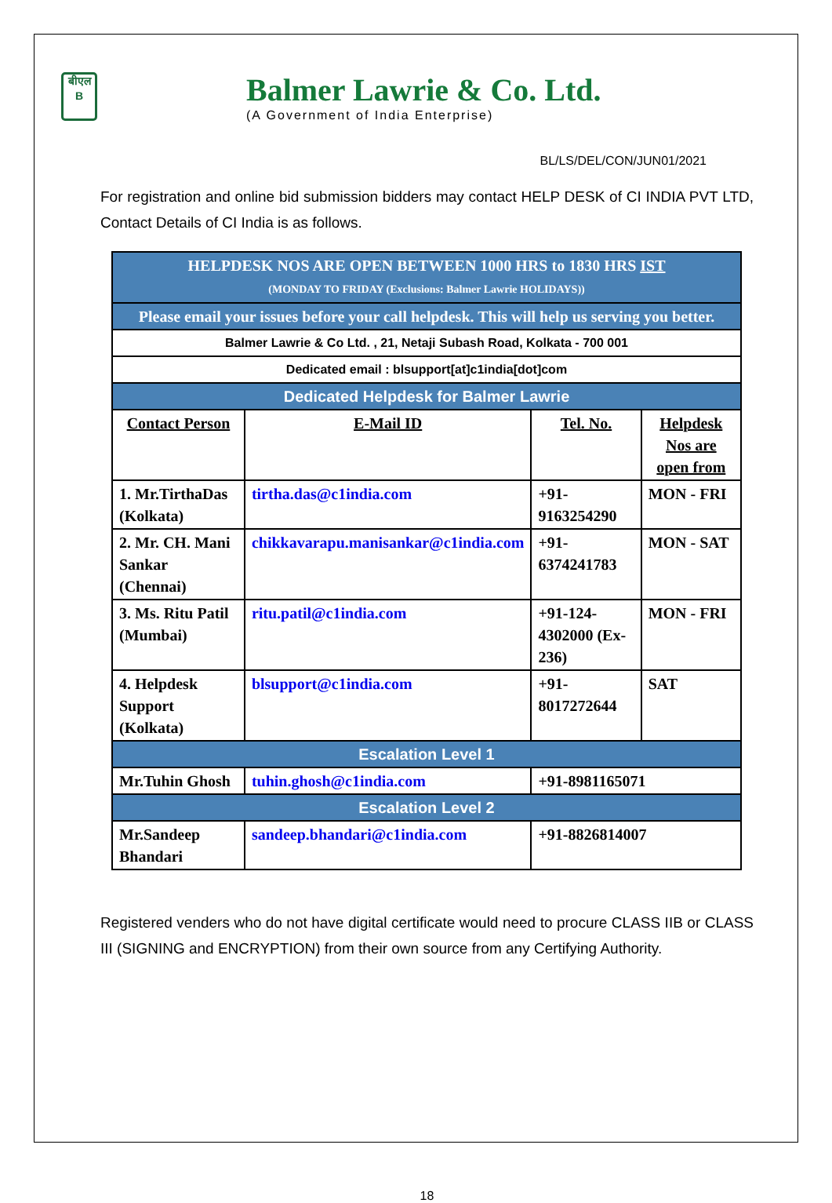बीएल
B
Balmer Lawrie & Co. Ltd.
(A Government of India Enterprise)
BL/LS/DEL/CON/JUN01/2021
For registration and online bid submission bidders may contact HELP DESK of CI INDIA PVT LTD, Contact Details of CI India is as follows.
| HELPDESK NOS ARE OPEN BETWEEN 1000 HRS to 1830 HRS IST (MONDAY TO FRIDAY (Exclusions: Balmer Lawrie HOLIDAYS)) | | | |
| Please email your issues before your call helpdesk. This will help us serving you better. | | | |
| Balmer Lawrie & Co Ltd. , 21, Netaji Subash Road, Kolkata - 700 001 | | | |
| Dedicated email : blsupport[at]c1india[dot]com | | | |
| Dedicated Helpdesk for Balmer Lawrie | | | |
| Contact Person | E-Mail ID | Tel. No. | Helpdesk Nos are open from |
| 1. Mr.TirthaDas (Kolkata) | tirtha.das@c1india.com | +91-9163254290 | MON - FRI |
| 2. Mr. CH. Mani Sankar (Chennai) | chikkavarapu.manisankar@c1india.com | +91-6374241783 | MON - SAT |
| 3. Ms. Ritu Patil (Mumbai) | ritu.patil@c1india.com | +91-124-4302000 (Ex-236) | MON - FRI |
| 4. Helpdesk Support (Kolkata) | blsupport@c1india.com | +91-8017272644 | SAT |
| Escalation Level 1 | | | |
| Mr.Tuhin Ghosh | tuhin.ghosh@c1india.com | +91-8981165071 | |
| Escalation Level 2 | | | |
| Mr.Sandeep Bhandari | sandeep.bhandari@c1india.com | +91-8826814007 | |
Registered venders who do not have digital certificate would need to procure CLASS IIB or CLASS III (SIGNING and ENCRYPTION) from their own source from any Certifying Authority.
18